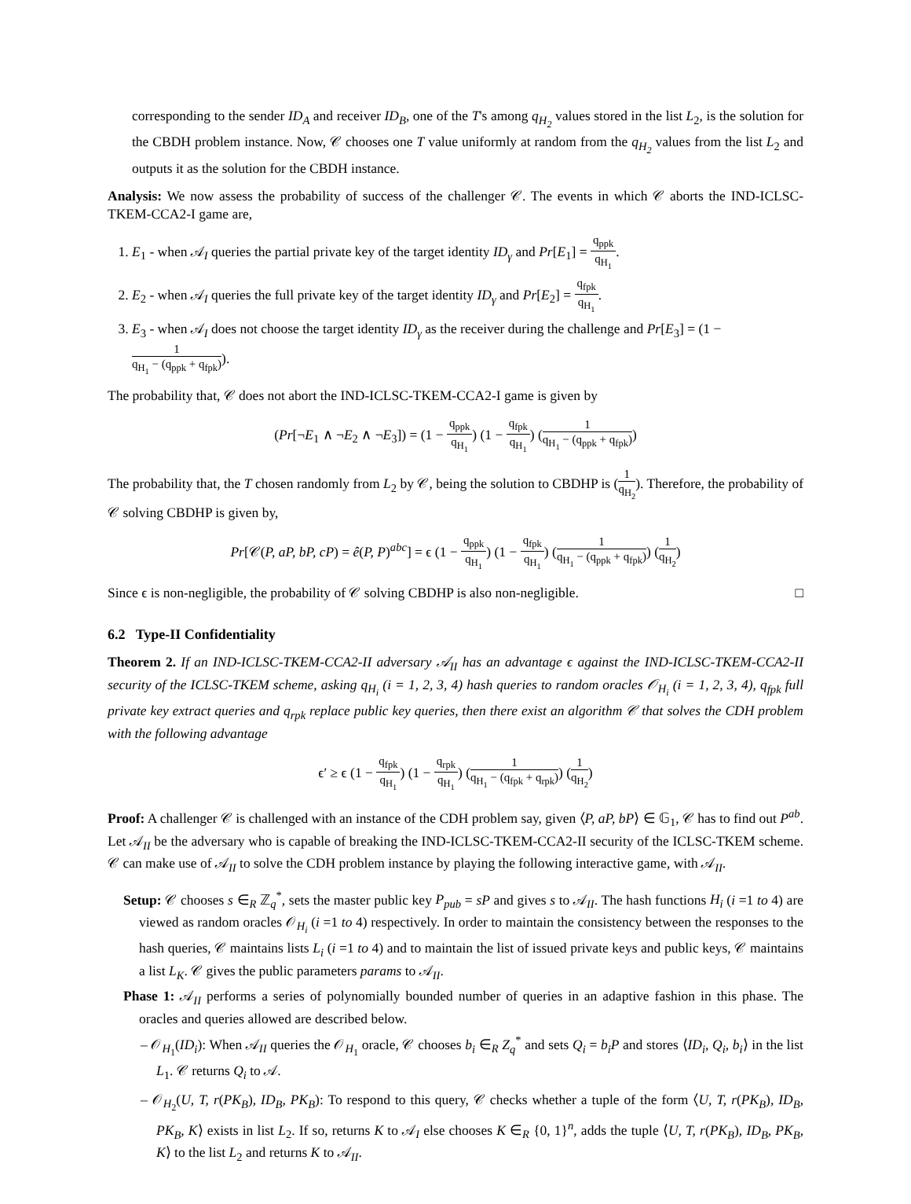corresponding to the sender ID<sub>A</sub> and receiver ID<sub>B</sub>, one of the T's among q<sub>H<sub>2</sub></sub> values stored in the list L<sub>2</sub>, is the solution for the CBDH problem instance. Now, 𝒞 chooses one T value uniformly at random from the q<sub>H<sub>2</sub></sub> values from the list L<sub>2</sub> and outputs it as the solution for the CBDH instance.
Analysis: We now assess the probability of success of the challenger 𝒞. The events in which 𝒞 aborts the IND-ICLSC-TKEM-CCA2-I game are,
1. E<sub>1</sub> - when 𝒜<sub>I</sub> queries the partial private key of the target identity ID<sub>γ</sub> and Pr[E<sub>1</sub>] = q<sub>ppk</sub> q<sub>H<sub>1</sub></sub>.
2. E<sub>2</sub> - when 𝒜<sub>I</sub> queries the full private key of the target identity ID<sub>γ</sub> and Pr[E<sub>2</sub>] = q<sub>fpk</sub> q<sub>H<sub>1</sub></sub>.
3. E<sub>3</sub> - when 𝒜<sub>I</sub> does not choose the target identity ID<sub>γ</sub> as the receiver during the challenge and Pr[E<sub>3</sub>] = (1 − 1 q<sub>H<sub>1</sub></sub> − (q<sub>ppk</sub> + q<sub>fpk</sub>)).
The probability that, 𝒞 does not abort the IND-ICLSC-TKEM-CCA2-I game is given by
(Pr[¬E<sub>1</sub> ∧ ¬E<sub>2</sub> ∧ ¬E<sub>3</sub>]) = (1 − q<sub>ppk</sub> q<sub>H<sub>1</sub></sub>) (1 − q<sub>fpk</sub> q<sub>H<sub>1</sub></sub>) (1 q<sub>H<sub>1</sub></sub> − (q<sub>ppk</sub> + q<sub>fpk</sub>))
The probability that, the T chosen randomly from L<sub>2</sub> by 𝒞, being the solution to CBDHP is (1 q<sub>H<sub>2</sub></sub>). Therefore, the probability of 𝒞 solving CBDHP is given by,
Pr[𝒞(P, aP, bP, cP) = ê(P, P)<sup>abc</sup>] = ϵ (1 − q<sub>ppk</sub> q<sub>H<sub>1</sub></sub>) (1 − q<sub>fpk</sub> q<sub>H<sub>1</sub></sub>) (1 q<sub>H<sub>1</sub></sub> − (q<sub>ppk</sub> + q<sub>fpk</sub>)) (1 q<sub>H<sub>2</sub></sub>)
Since ϵ is non-negligible, the probability of 𝒞 solving CBDHP is also non-negligible. □
6.2 Type-II Confidentiality
Theorem 2. If an IND-ICLSC-TKEM-CCA2-II adversary 𝒜<sub>II</sub> has an advantage ϵ against the IND-ICLSC-TKEM-CCA2-II security of the ICLSC-TKEM scheme, asking q<sub>H<sub>i</sub></sub> (i = 1, 2, 3, 4) hash queries to random oracles 𝒪<sub>H<sub>i</sub></sub> (i = 1, 2, 3, 4), q<sub>fpk</sub> full private key extract queries and q<sub>rpk</sub> replace public key queries, then there exist an algorithm 𝒞 that solves the CDH problem with the following advantage
ϵ′ ≥ ϵ (1 − q<sub>fpk</sub> q<sub>H<sub>1</sub></sub>) (1 − q<sub>rpk</sub> q<sub>H<sub>1</sub></sub>) (1 q<sub>H<sub>1</sub></sub> − (q<sub>fpk</sub> + q<sub>rpk</sub>)) (1 q<sub>H<sub>2</sub></sub>)
Proof: A challenger 𝒞 is challenged with an instance of the CDH problem say, given ⟨P, aP, bP⟩ ∈ 𝔾<sub>1</sub>, 𝒞 has to find out P<sup>ab</sup>. Let 𝒜<sub>II</sub> be the adversary who is capable of breaking the IND-ICLSC-TKEM-CCA2-II security of the ICLSC-TKEM scheme. 𝒞 can make use of 𝒜<sub>II</sub> to solve the CDH problem instance by playing the following interactive game, with 𝒜<sub>II</sub>.
Setup: 𝒞 chooses s ∈<sub>R</sub> ℤ<sub>q</sub><sup>*</sup>, sets the master public key P<sub>pub</sub> = sP and gives s to 𝒜<sub>II</sub>. The hash functions H<sub>i</sub> (i =1 to 4) are viewed as random oracles 𝒪<sub>H<sub>i</sub></sub> (i =1 to 4) respectively. In order to maintain the consistency between the responses to the hash queries, 𝒞 maintains lists L<sub>i</sub> (i =1 to 4) and to maintain the list of issued private keys and public keys, 𝒞 maintains a list L<sub>K</sub>. 𝒞 gives the public parameters params to 𝒜<sub>II</sub>.
Phase 1: 𝒜<sub>II</sub> performs a series of polynomially bounded number of queries in an adaptive fashion in this phase. The oracles and queries allowed are described below.
– 𝒪<sub>H<sub>1</sub></sub>(ID<sub>i</sub>): When 𝒜<sub>II</sub> queries the 𝒪<sub>H<sub>1</sub></sub> oracle, 𝒞 chooses b<sub>i</sub> ∈<sub>R</sub> Z<sub>q</sub><sup>*</sup> and sets Q<sub>i</sub> = b<sub>i</sub>P and stores ⟨ID<sub>i</sub>, Q<sub>i</sub>, b<sub>i</sub>⟩ in the list L<sub>1</sub>. 𝒞 returns Q<sub>i</sub> to 𝒜.
– 𝒪<sub>H<sub>2</sub></sub>(U, T, r(PK<sub>B</sub>), ID<sub>B</sub>, PK<sub>B</sub>): To respond to this query, 𝒞 checks whether a tuple of the form ⟨U, T, r(PK<sub>B</sub>), ID<sub>B</sub>, PK<sub>B</sub>, K⟩ exists in list L<sub>2</sub>. If so, returns K to 𝒜<sub>I</sub> else chooses K ∈<sub>R</sub> {0, 1}<sup>n</sup>, adds the tuple ⟨U, T, r(PK<sub>B</sub>), ID<sub>B</sub>, PK<sub>B</sub>, K⟩ to the list L<sub>2</sub> and returns K to 𝒜<sub>II</sub>.